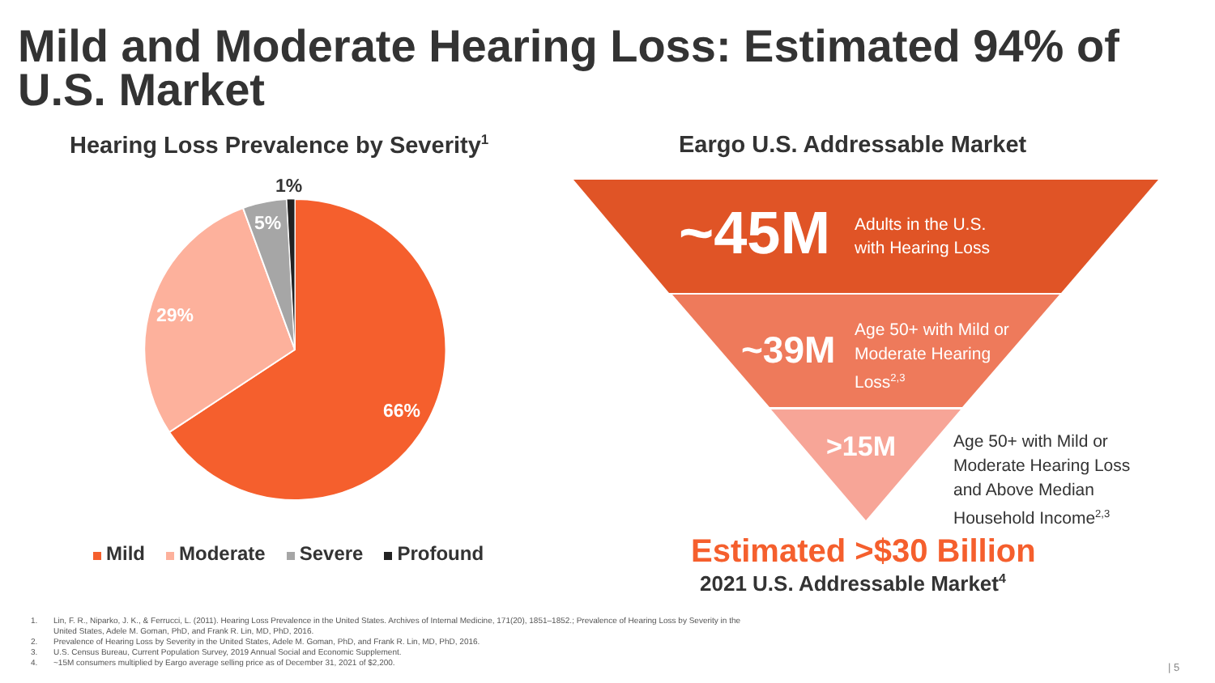Mild and Moderate Hearing Loss: Estimated 94% of
U.S. Market
Hearing Loss Prevalence by Severity<sup>1</sup>
Eargo U.S. Addressable Market
1%
5%
29%
66%
Mild Moderate Severe Profound
~45M
Adults in the U.S.
with Hearing Loss
~39M
Age 50+ with Mild or
Moderate Hearing
Loss<sup>2,3</sup>
>15M
Age 50+ with Mild or
Moderate Hearing Loss
and Above Median
Household Income<sup>2,3</sup>
Estimated >$30 Billion
2021 U.S. Addressable Market<sup>4</sup>
1. Lin, F. R., Niparko, J. K., & Ferrucci, L. (2011). Hearing Loss Prevalence in the United States. Archives of Internal Medicine, 171(20), 1851–1852.; Prevalence of Hearing Loss by Severity in the
United States, Adele M. Goman, PhD, and Frank R. Lin, MD, PhD, 2016.
2. Prevalence of Hearing Loss by Severity in the United States, Adele M. Goman, PhD, and Frank R. Lin, MD, PhD, 2016.
3. U.S. Census Bureau, Current Population Survey, 2019 Annual Social and Economic Supplement.
4. ~15M consumers multiplied by Eargo average selling price as of December 31, 2021 of $2,200.
| 5